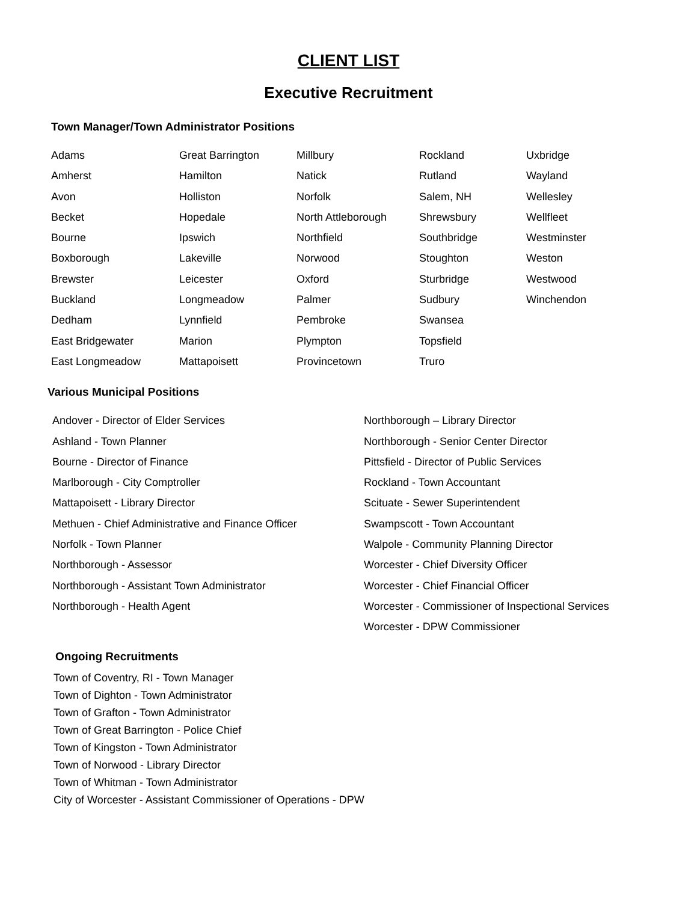CLIENT LIST
Executive Recruitment
Town Manager/Town Administrator Positions
| Adams | Great Barrington | Millbury | Rockland | Uxbridge |
| Amherst | Hamilton | Natick | Rutland | Wayland |
| Avon | Holliston | Norfolk | Salem, NH | Wellesley |
| Becket | Hopedale | North Attleborough | Shrewsbury | Wellfleet |
| Bourne | Ipswich | Northfield | Southbridge | Westminster |
| Boxborough | Lakeville | Norwood | Stoughton | Weston |
| Brewster | Leicester | Oxford | Sturbridge | Westwood |
| Buckland | Longmeadow | Palmer | Sudbury | Winchendon |
| Dedham | Lynnfield | Pembroke | Swansea | |
| East Bridgewater | Marion | Plympton | Topsfield | |
| East Longmeadow | Mattapoisett | Provincetown | Truro | |
Various Municipal Positions
| Andover - Director of Elder Services | Northborough – Library Director |
| Ashland - Town Planner | Northborough - Senior Center Director |
| Bourne - Director of Finance | Pittsfield - Director of Public Services |
| Marlborough - City Comptroller | Rockland - Town Accountant |
| Mattapoisett - Library Director | Scituate - Sewer Superintendent |
| Methuen - Chief Administrative and Finance Officer | Swampscott - Town Accountant |
| Norfolk - Town Planner | Walpole - Community Planning Director |
| Northborough - Assessor | Worcester - Chief Diversity Officer |
| Northborough - Assistant Town Administrator | Worcester - Chief Financial Officer |
| Northborough - Health Agent | Worcester - Commissioner of Inspectional Services |
| | Worcester - DPW Commissioner |
Ongoing Recruitments
Town of Coventry, RI - Town Manager
Town of Dighton - Town Administrator
Town of Grafton - Town Administrator
Town of Great Barrington - Police Chief
Town of Kingston - Town Administrator
Town of Norwood - Library Director
Town of Whitman - Town Administrator
City of Worcester - Assistant Commissioner of Operations - DPW